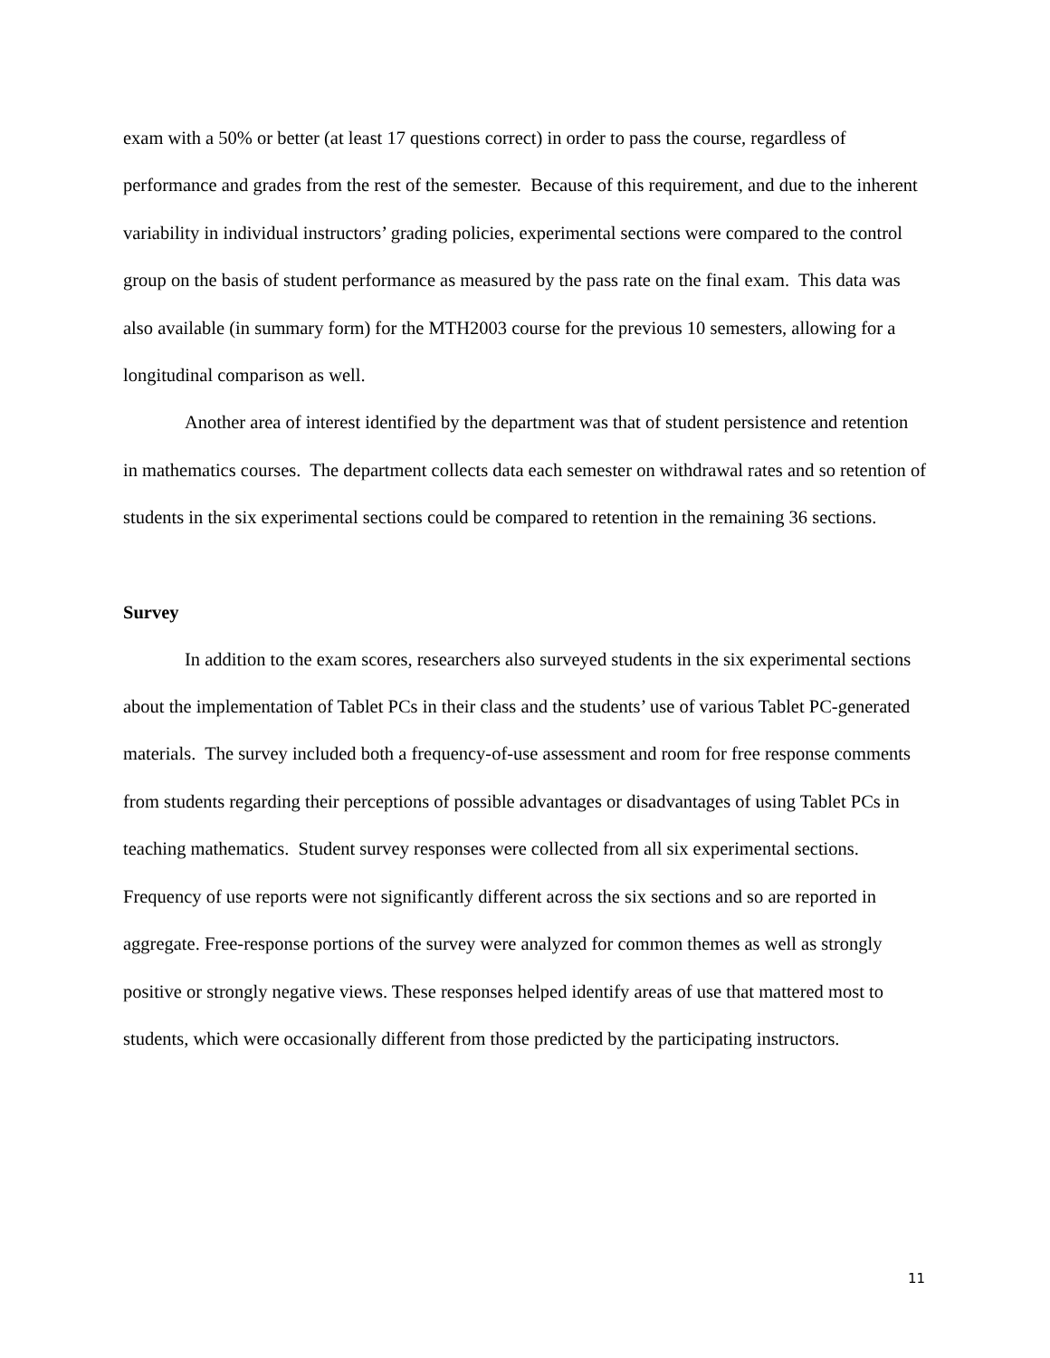exam with a 50% or better (at least 17 questions correct) in order to pass the course, regardless of performance and grades from the rest of the semester. Because of this requirement, and due to the inherent variability in individual instructors’ grading policies, experimental sections were compared to the control group on the basis of student performance as measured by the pass rate on the final exam. This data was also available (in summary form) for the MTH2003 course for the previous 10 semesters, allowing for a longitudinal comparison as well.
Another area of interest identified by the department was that of student persistence and retention in mathematics courses. The department collects data each semester on withdrawal rates and so retention of students in the six experimental sections could be compared to retention in the remaining 36 sections.
Survey
In addition to the exam scores, researchers also surveyed students in the six experimental sections about the implementation of Tablet PCs in their class and the students’ use of various Tablet PC-generated materials. The survey included both a frequency-of-use assessment and room for free response comments from students regarding their perceptions of possible advantages or disadvantages of using Tablet PCs in teaching mathematics. Student survey responses were collected from all six experimental sections. Frequency of use reports were not significantly different across the six sections and so are reported in aggregate. Free-response portions of the survey were analyzed for common themes as well as strongly positive or strongly negative views. These responses helped identify areas of use that mattered most to students, which were occasionally different from those predicted by the participating instructors.
11